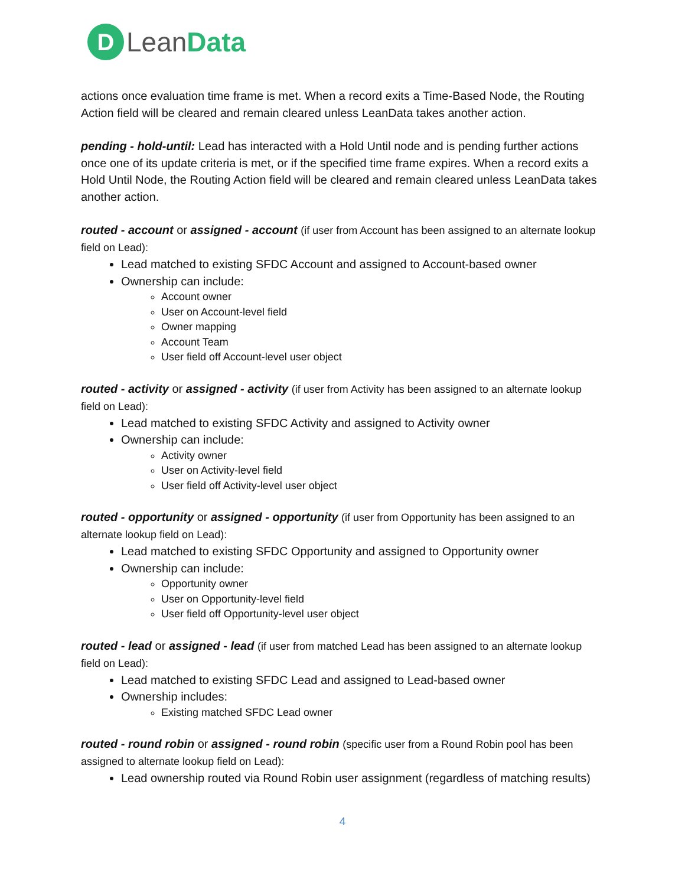D
LeanData
actions once evaluation time frame is met. When a record exits a Time-Based Node, the Routing Action field will be cleared and remain cleared unless LeanData takes another action.
pending - hold-until: Lead has interacted with a Hold Until node and is pending further actions once one of its update criteria is met, or if the specified time frame expires. When a record exits a Hold Until Node, the Routing Action field will be cleared and remain cleared unless LeanData takes another action.
routed - account or assigned - account (if user from Account has been assigned to an alternate lookup field on Lead):
Lead matched to existing SFDC Account and assigned to Account-based owner
Ownership can include:
Account owner
User on Account-level field
Owner mapping
Account Team
User field off Account-level user object
routed - activity or assigned - activity (if user from Activity has been assigned to an alternate lookup field on Lead):
Lead matched to existing SFDC Activity and assigned to Activity owner
Ownership can include:
Activity owner
User on Activity-level field
User field off Activity-level user object
routed - opportunity or assigned - opportunity (if user from Opportunity has been assigned to an alternate lookup field on Lead):
Lead matched to existing SFDC Opportunity and assigned to Opportunity owner
Ownership can include:
Opportunity owner
User on Opportunity-level field
User field off Opportunity-level user object
routed - lead or assigned - lead (if user from matched Lead has been assigned to an alternate lookup field on Lead):
Lead matched to existing SFDC Lead and assigned to Lead-based owner
Ownership includes:
Existing matched SFDC Lead owner
routed - round robin or assigned - round robin (specific user from a Round Robin pool has been assigned to alternate lookup field on Lead):
Lead ownership routed via Round Robin user assignment (regardless of matching results)
4